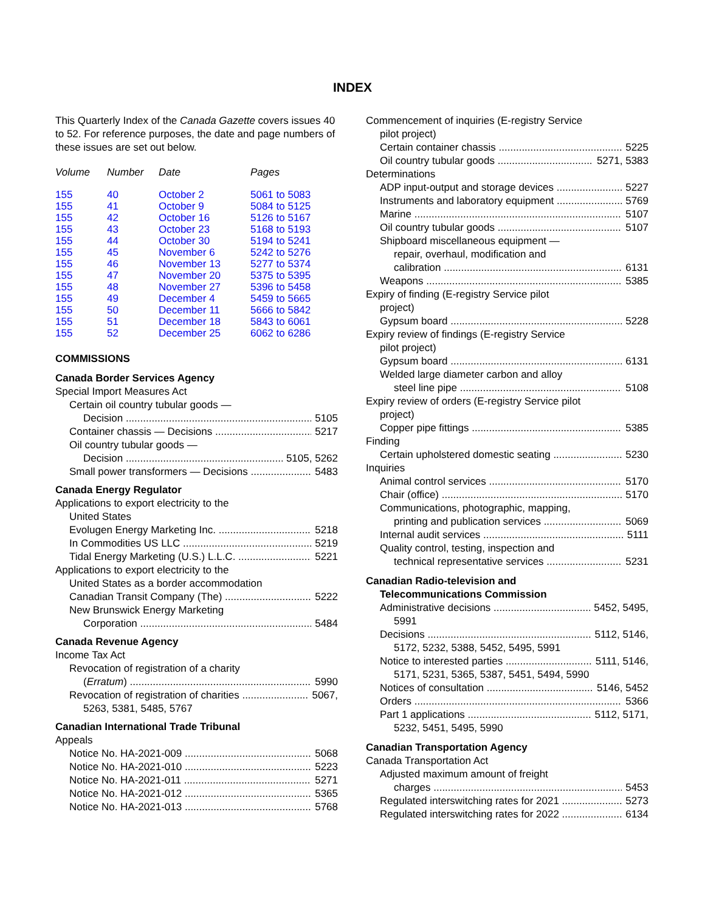INDEX
This Quarterly Index of the Canada Gazette covers issues 40 to 52. For reference purposes, the date and page numbers of these issues are set out below.
| Volume | Number | Date | Pages |
| --- | --- | --- | --- |
| 155 | 40 | October 2 | 5061 to 5083 |
| 155 | 41 | October 9 | 5084 to 5125 |
| 155 | 42 | October 16 | 5126 to 5167 |
| 155 | 43 | October 23 | 5168 to 5193 |
| 155 | 44 | October 30 | 5194 to 5241 |
| 155 | 45 | November 6 | 5242 to 5276 |
| 155 | 46 | November 13 | 5277 to 5374 |
| 155 | 47 | November 20 | 5375 to 5395 |
| 155 | 48 | November 27 | 5396 to 5458 |
| 155 | 49 | December 4 | 5459 to 5665 |
| 155 | 50 | December 11 | 5666 to 5842 |
| 155 | 51 | December 18 | 5843 to 6061 |
| 155 | 52 | December 25 | 6062 to 6286 |
COMMISSIONS
Canada Border Services Agency
Special Import Measures Act
Certain oil country tubular goods —
Decision 5105
Container chassis — Decisions 5217
Oil country tubular goods —
Decision 5105, 5262
Small power transformers — Decisions 5483
Canada Energy Regulator
Applications to export electricity to the
United States
Evolugen Energy Marketing Inc. 5218
In Commodities US LLC 5219
Tidal Energy Marketing (U.S.) L.L.C. 5221
Applications to export electricity to the
United States as a border accommodation
Canadian Transit Company (The) 5222
New Brunswick Energy Marketing
Corporation 5484
Canada Revenue Agency
Income Tax Act
Revocation of registration of a charity
(Erratum) 5990
Revocation of registration of charities 5067,
5263, 5381, 5485, 5767
Canadian International Trade Tribunal
Appeals
Notice No. HA-2021-009 5068
Notice No. HA-2021-010 5223
Notice No. HA-2021-011 5271
Notice No. HA-2021-012 5365
Notice No. HA-2021-013 5768
Commencement of inquiries (E-registry Service
pilot project)
Certain container chassis 5225
Oil country tubular goods 5271, 5383
Determinations
ADP input-output and storage devices 5227
Instruments and laboratory equipment 5769
Marine 5107
Oil country tubular goods 5107
Shipboard miscellaneous equipment —
repair, overhaul, modification and
calibration 6131
Weapons 5385
Expiry of finding (E-registry Service pilot
project)
Gypsum board 5228
Expiry review of findings (E-registry Service
pilot project)
Gypsum board 6131
Welded large diameter carbon and alloy
steel line pipe 5108
Expiry review of orders (E-registry Service pilot
project)
Copper pipe fittings 5385
Finding
Certain upholstered domestic seating 5230
Inquiries
Animal control services 5170
Chair (office) 5170
Communications, photographic, mapping,
printing and publication services 5069
Internal audit services 5111
Quality control, testing, inspection and
technical representative services 5231
Canadian Radio-television and
Telecommunications Commission
Administrative decisions 5452, 5495,
5991
Decisions 5112, 5146,
5172, 5232, 5388, 5452, 5495, 5991
Notice to interested parties 5111, 5146,
5171, 5231, 5365, 5387, 5451, 5494, 5990
Notices of consultation 5146, 5452
Orders 5366
Part 1 applications 5112, 5171,
5232, 5451, 5495, 5990
Canadian Transportation Agency
Canada Transportation Act
Adjusted maximum amount of freight
charges 5453
Regulated interswitching rates for 2021 5273
Regulated interswitching rates for 2022 6134